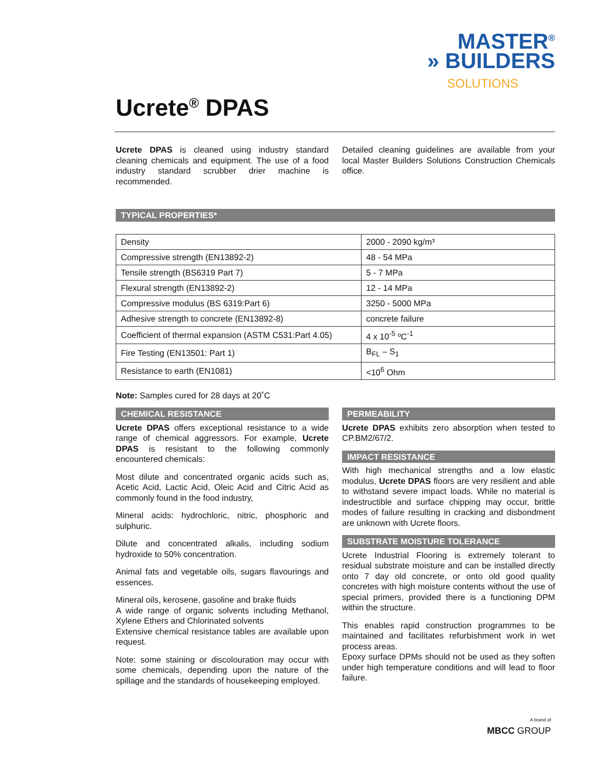MASTER<sup>®</sup>
» BUILDERS
SOLUTIONS
Ucrete<sup>®</sup> DPAS
Ucrete DPAS is cleaned using industry standard cleaning chemicals and equipment. The use of a food industry standard scrubber drier machine is recommended.
Detailed cleaning guidelines are available from your local Master Builders Solutions Construction Chemicals office.
TYPICAL PROPERTIES*
| Density | 2000 - 2090 kg/m³ |
| Compressive strength (EN13892-2) | 48 - 54 MPa |
| Tensile strength (BS6319 Part 7) | 5 - 7 MPa |
| Flexural strength (EN13892-2) | 12 - 14 MPa |
| Compressive modulus (BS 6319:Part 6) | 3250 - 5000 MPa |
| Adhesive strength to concrete (EN13892-8) | concrete failure |
| Coefficient of thermal expansion (ASTM C531:Part 4.05) | 4 x 10<sup>-5</sup> ºC<sup>-1</sup> |
| Fire Testing (EN13501: Part 1) | B<sub>FL</sub> – S<sub>1</sub> |
| Resistance to earth (EN1081) | <10<sup>6</sup> Ohm |
Note: Samples cured for 28 days at 20˚C
CHEMICAL RESISTANCE
Ucrete DPAS offers exceptional resistance to a wide range of chemical aggressors. For example, Ucrete DPAS is resistant to the following commonly encountered chemicals:
Most dilute and concentrated organic acids such as, Acetic Acid, Lactic Acid, Oleic Acid and Citric Acid as commonly found in the food industry,
Mineral acids: hydrochloric, nitric, phosphoric and sulphuric.
Dilute and concentrated alkalis, including sodium hydroxide to 50% concentration.
Animal fats and vegetable oils, sugars flavourings and essences.
Mineral oils, kerosene, gasoline and brake fluids
A wide range of organic solvents including Methanol, Xylene Ethers and Chlorinated solvents
Extensive chemical resistance tables are available upon request.
Note: some staining or discolouration may occur with some chemicals, depending upon the nature of the spillage and the standards of housekeeping employed.
PERMEABILITY
Ucrete DPAS exhibits zero absorption when tested to CP.BM2/67/2.
IMPACT RESISTANCE
With high mechanical strengths and a low elastic modulus, Ucrete DPAS floors are very resilient and able to withstand severe impact loads. While no material is indestructible and surface chipping may occur, brittle modes of failure resulting in cracking and disbondment are unknown with Ucrete floors.
SUBSTRATE MOISTURE TOLERANCE
Ucrete Industrial Flooring is extremely tolerant to residual substrate moisture and can be installed directly onto 7 day old concrete, or onto old good quality concretes with high moisture contents without the use of special primers, provided there is a functioning DPM within the structure.
This enables rapid construction programmes to be maintained and facilitates refurbishment work in wet process areas.
Epoxy surface DPMs should not be used as they soften under high temperature conditions and will lead to floor failure.
A brand of
MBCC GROUP